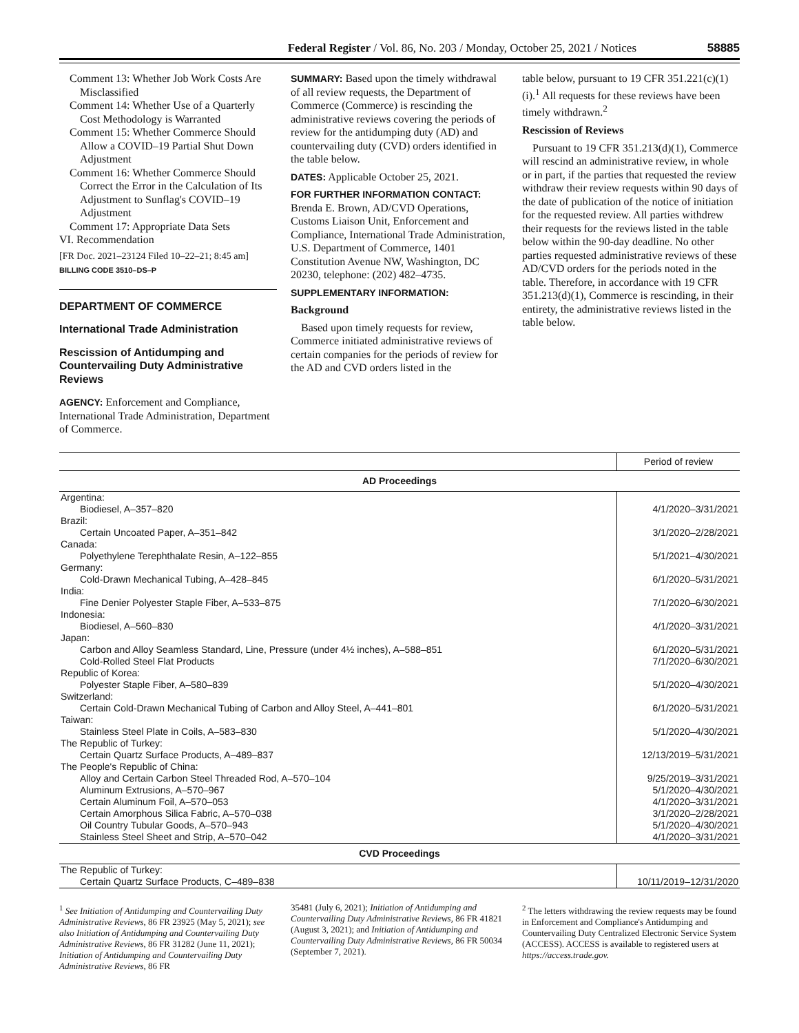Federal Register / Vol. 86, No. 203 / Monday, October 25, 2021 / Notices 58885
Comment 13: Whether Job Work Costs Are Misclassified
Comment 14: Whether Use of a Quarterly Cost Methodology is Warranted
Comment 15: Whether Commerce Should Allow a COVID–19 Partial Shut Down Adjustment
Comment 16: Whether Commerce Should Correct the Error in the Calculation of Its Adjustment to Sunflag's COVID–19 Adjustment
Comment 17: Appropriate Data Sets
VI. Recommendation
[FR Doc. 2021–23124 Filed 10–22–21; 8:45 am]
BILLING CODE 3510–DS–P
DEPARTMENT OF COMMERCE
International Trade Administration
Rescission of Antidumping and Countervailing Duty Administrative Reviews
AGENCY: Enforcement and Compliance, International Trade Administration, Department of Commerce.
SUMMARY: Based upon the timely withdrawal of all review requests, the Department of Commerce (Commerce) is rescinding the administrative reviews covering the periods of review for the antidumping duty (AD) and countervailing duty (CVD) orders identified in the table below.
DATES: Applicable October 25, 2021.
FOR FURTHER INFORMATION CONTACT: Brenda E. Brown, AD/CVD Operations, Customs Liaison Unit, Enforcement and Compliance, International Trade Administration, U.S. Department of Commerce, 1401 Constitution Avenue NW, Washington, DC 20230, telephone: (202) 482–4735.
SUPPLEMENTARY INFORMATION:
Background
Based upon timely requests for review, Commerce initiated administrative reviews of certain companies for the periods of review for the AD and CVD orders listed in the
table below, pursuant to 19 CFR 351.221(c)(1)(i).<sup>1</sup> All requests for these reviews have been timely withdrawn.<sup>2</sup>
Rescission of Reviews
Pursuant to 19 CFR 351.213(d)(1), Commerce will rescind an administrative review, in whole or in part, if the parties that requested the review withdraw their review requests within 90 days of the date of publication of the notice of initiation for the requested review. All parties withdrew their requests for the reviews listed in the table below within the 90-day deadline. No other parties requested administrative reviews of these AD/CVD orders for the periods noted in the table. Therefore, in accordance with 19 CFR 351.213(d)(1), Commerce is rescinding, in their entirety, the administrative reviews listed in the table below.
| | Period of review |
| --- | --- |
| AD Proceedings | |
| Argentina: | |
| Biodiesel, A–357–820 | 4/1/2020–3/31/2021 |
| Brazil: | |
| Certain Uncoated Paper, A–351–842 | 3/1/2020–2/28/2021 |
| Canada: | |
| Polyethylene Terephthalate Resin, A–122–855 | 5/1/2021–4/30/2021 |
| Germany: | |
| Cold-Drawn Mechanical Tubing, A–428–845 | 6/1/2020–5/31/2021 |
| India: | |
| Fine Denier Polyester Staple Fiber, A–533–875 | 7/1/2020–6/30/2021 |
| Indonesia: | |
| Biodiesel, A–560–830 | 4/1/2020–3/31/2021 |
| Japan: | |
| Carbon and Alloy Seamless Standard, Line, Pressure (under 4½ inches), A–588–851 | 6/1/2020–5/31/2021 |
| Cold-Rolled Steel Flat Products | 7/1/2020–6/30/2021 |
| Republic of Korea: | |
| Polyester Staple Fiber, A–580–839 | 5/1/2020–4/30/2021 |
| Switzerland: | |
| Certain Cold-Drawn Mechanical Tubing of Carbon and Alloy Steel, A–441–801 | 6/1/2020–5/31/2021 |
| Taiwan: | |
| Stainless Steel Plate in Coils, A–583–830 | 5/1/2020–4/30/2021 |
| The Republic of Turkey: | |
| Certain Quartz Surface Products, A–489–837 | 12/13/2019–5/31/2021 |
| The People's Republic of China: | |
| Alloy and Certain Carbon Steel Threaded Rod, A–570–104 | 9/25/2019–3/31/2021 |
| Aluminum Extrusions, A–570–967 | 5/1/2020–4/30/2021 |
| Certain Aluminum Foil, A–570–053 | 4/1/2020–3/31/2021 |
| Certain Amorphous Silica Fabric, A–570–038 | 3/1/2020–2/28/2021 |
| Oil Country Tubular Goods, A–570–943 | 5/1/2020–4/30/2021 |
| Stainless Steel Sheet and Strip, A–570–042 | 4/1/2020–3/31/2021 |
| CVD Proceedings | |
| The Republic of Turkey: | |
| Certain Quartz Surface Products, C–489–838 | 10/11/2019–12/31/2020 |
<sup>1</sup> See Initiation of Antidumping and Countervailing Duty Administrative Reviews, 86 FR 23925 (May 5, 2021); see also Initiation of Antidumping and Countervailing Duty Administrative Reviews, 86 FR 31282 (June 11, 2021); Initiation of Antidumping and Countervailing Duty Administrative Reviews, 86 FR
35481 (July 6, 2021); Initiation of Antidumping and Countervailing Duty Administrative Reviews, 86 FR 41821 (August 3, 2021); and Initiation of Antidumping and Countervailing Duty Administrative Reviews, 86 FR 50034 (September 7, 2021).
<sup>2</sup> The letters withdrawing the review requests may be found in Enforcement and Compliance's Antidumping and Countervailing Duty Centralized Electronic Service System (ACCESS). ACCESS is available to registered users at https://access.trade.gov.